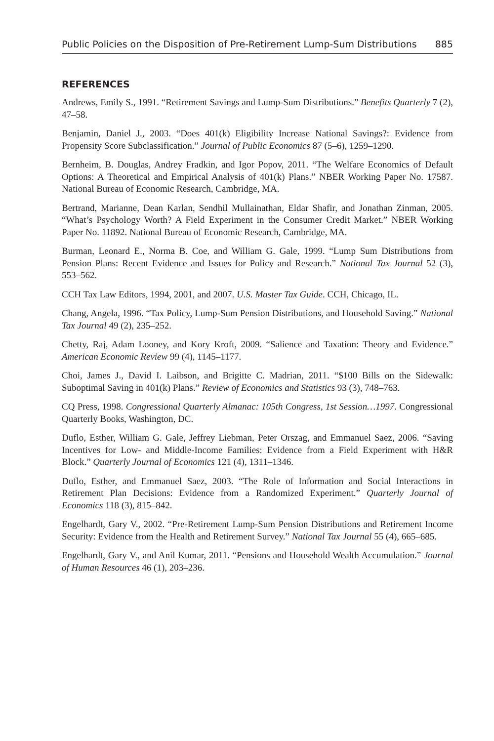Public Policies on the Disposition of Pre-Retirement Lump-Sum Distributions 885
REFERENCES
Andrews, Emily S., 1991. “Retirement Savings and Lump-Sum Distributions.” Benefits Quarterly 7 (2), 47–58.
Benjamin, Daniel J., 2003. “Does 401(k) Eligibility Increase National Savings?: Evidence from Propensity Score Subclassification.” Journal of Public Economics 87 (5–6), 1259–1290.
Bernheim, B. Douglas, Andrey Fradkin, and Igor Popov, 2011. “The Welfare Economics of Default Options: A Theoretical and Empirical Analysis of 401(k) Plans.” NBER Working Paper No. 17587. National Bureau of Economic Research, Cambridge, MA.
Bertrand, Marianne, Dean Karlan, Sendhil Mullainathan, Eldar Shafir, and Jonathan Zinman, 2005. “What’s Psychology Worth? A Field Experiment in the Consumer Credit Market.” NBER Working Paper No. 11892. National Bureau of Economic Research, Cambridge, MA.
Burman, Leonard E., Norma B. Coe, and William G. Gale, 1999. “Lump Sum Distributions from Pension Plans: Recent Evidence and Issues for Policy and Research.” National Tax Journal 52 (3), 553–562.
CCH Tax Law Editors, 1994, 2001, and 2007. U.S. Master Tax Guide. CCH, Chicago, IL.
Chang, Angela, 1996. “Tax Policy, Lump-Sum Pension Distributions, and Household Saving.” National Tax Journal 49 (2), 235–252.
Chetty, Raj, Adam Looney, and Kory Kroft, 2009. “Salience and Taxation: Theory and Evidence.” American Economic Review 99 (4), 1145–1177.
Choi, James J., David I. Laibson, and Brigitte C. Madrian, 2011. “$100 Bills on the Sidewalk: Suboptimal Saving in 401(k) Plans.” Review of Economics and Statistics 93 (3), 748–763.
CQ Press, 1998. Congressional Quarterly Almanac: 105th Congress, 1st Session…1997. Congressional Quarterly Books, Washington, DC.
Duflo, Esther, William G. Gale, Jeffrey Liebman, Peter Orszag, and Emmanuel Saez, 2006. “Saving Incentives for Low- and Middle-Income Families: Evidence from a Field Experiment with H&R Block.” Quarterly Journal of Economics 121 (4), 1311–1346.
Duflo, Esther, and Emmanuel Saez, 2003. “The Role of Information and Social Interactions in Retirement Plan Decisions: Evidence from a Randomized Experiment.” Quarterly Journal of Economics 118 (3), 815–842.
Engelhardt, Gary V., 2002. “Pre-Retirement Lump-Sum Pension Distributions and Retirement Income Security: Evidence from the Health and Retirement Survey.” National Tax Journal 55 (4), 665–685.
Engelhardt, Gary V., and Anil Kumar, 2011. “Pensions and Household Wealth Accumulation.” Journal of Human Resources 46 (1), 203–236.